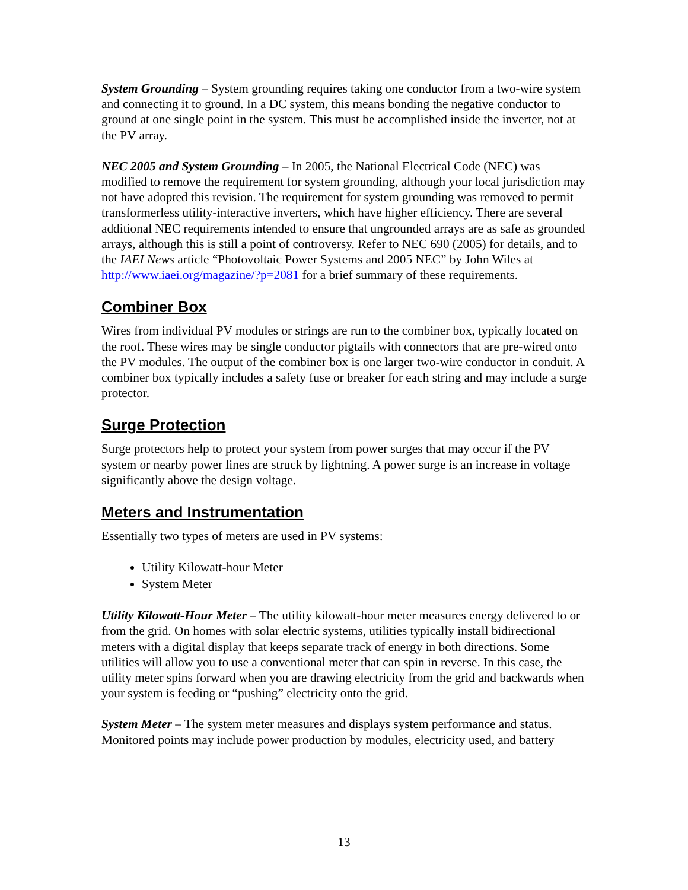System Grounding – System grounding requires taking one conductor from a two-wire system and connecting it to ground. In a DC system, this means bonding the negative conductor to ground at one single point in the system. This must be accomplished inside the inverter, not at the PV array.
NEC 2005 and System Grounding – In 2005, the National Electrical Code (NEC) was modified to remove the requirement for system grounding, although your local jurisdiction may not have adopted this revision. The requirement for system grounding was removed to permit transformerless utility-interactive inverters, which have higher efficiency. There are several additional NEC requirements intended to ensure that ungrounded arrays are as safe as grounded arrays, although this is still a point of controversy. Refer to NEC 690 (2005) for details, and to the IAEI News article “Photovoltaic Power Systems and 2005 NEC” by John Wiles at http://www.iaei.org/magazine/?p=2081 for a brief summary of these requirements.
Combiner Box
Wires from individual PV modules or strings are run to the combiner box, typically located on the roof. These wires may be single conductor pigtails with connectors that are pre-wired onto the PV modules. The output of the combiner box is one larger two-wire conductor in conduit. A combiner box typically includes a safety fuse or breaker for each string and may include a surge protector.
Surge Protection
Surge protectors help to protect your system from power surges that may occur if the PV system or nearby power lines are struck by lightning. A power surge is an increase in voltage significantly above the design voltage.
Meters and Instrumentation
Essentially two types of meters are used in PV systems:
Utility Kilowatt-hour Meter
System Meter
Utility Kilowatt-Hour Meter – The utility kilowatt-hour meter measures energy delivered to or from the grid. On homes with solar electric systems, utilities typically install bidirectional meters with a digital display that keeps separate track of energy in both directions. Some utilities will allow you to use a conventional meter that can spin in reverse. In this case, the utility meter spins forward when you are drawing electricity from the grid and backwards when your system is feeding or “pushing” electricity onto the grid.
System Meter – The system meter measures and displays system performance and status. Monitored points may include power production by modules, electricity used, and battery
13